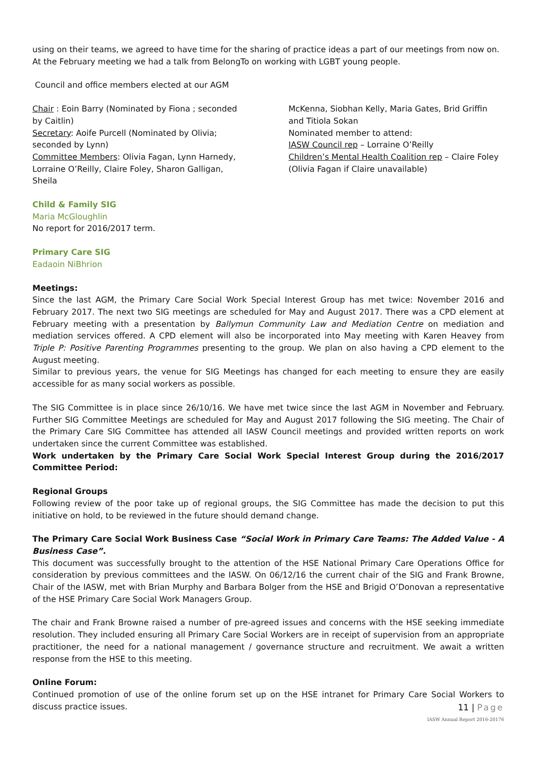using on their teams, we agreed to have time for the sharing of practice ideas a part of our meetings from now on. At the February meeting we had a talk from BelongTo on working with LGBT young people.
Council and office members elected at our AGM
Chair : Eoin Barry (Nominated by Fiona ; seconded by Caitlin)
Secretary: Aoife Purcell (Nominated by Olivia; seconded by Lynn)
Committee Members: Olivia Fagan, Lynn Harnedy, Lorraine O’Reilly, Claire Foley, Sharon Galligan, Sheila
McKenna, Siobhan Kelly, Maria Gates, Brid Griffin and Titiola Sokan
Nominated member to attend:
IASW Council rep – Lorraine O’Reilly
Children’s Mental Health Coalition rep – Claire Foley (Olivia Fagan if Claire unavailable)
Child & Family SIG
Maria McGloughlin
No report for 2016/2017 term.
Primary Care SIG
Eadaoin NiBhrion
Meetings:
Since the last AGM, the Primary Care Social Work Special Interest Group has met twice: November 2016 and February 2017. The next two SIG meetings are scheduled for May and August 2017. There was a CPD element at February meeting with a presentation by Ballymun Community Law and Mediation Centre on mediation and mediation services offered. A CPD element will also be incorporated into May meeting with Karen Heavey from Triple P: Positive Parenting Programmes presenting to the group. We plan on also having a CPD element to the August meeting.
Similar to previous years, the venue for SIG Meetings has changed for each meeting to ensure they are easily accessible for as many social workers as possible.
The SIG Committee is in place since 26/10/16. We have met twice since the last AGM in November and February. Further SIG Committee Meetings are scheduled for May and August 2017 following the SIG meeting. The Chair of the Primary Care SIG Committee has attended all IASW Council meetings and provided written reports on work undertaken since the current Committee was established.
Work undertaken by the Primary Care Social Work Special Interest Group during the 2016/2017 Committee Period:
Regional Groups
Following review of the poor take up of regional groups, the SIG Committee has made the decision to put this initiative on hold, to be reviewed in the future should demand change.
The Primary Care Social Work Business Case “Social Work in Primary Care Teams: The Added Value - A Business Case”.
This document was successfully brought to the attention of the HSE National Primary Care Operations Office for consideration by previous committees and the IASW. On 06/12/16 the current chair of the SIG and Frank Browne, Chair of the IASW, met with Brian Murphy and Barbara Bolger from the HSE and Brigid O’Donovan a representative of the HSE Primary Care Social Work Managers Group.
The chair and Frank Browne raised a number of pre-agreed issues and concerns with the HSE seeking immediate resolution. They included ensuring all Primary Care Social Workers are in receipt of supervision from an appropriate practitioner, the need for a national management / governance structure and recruitment. We await a written response from the HSE to this meeting.
Online Forum:
Continued promotion of use of the online forum set up on the HSE intranet for Primary Care Social Workers to discuss practice issues.
11 | Page
IASW Annual Report 2016-20176